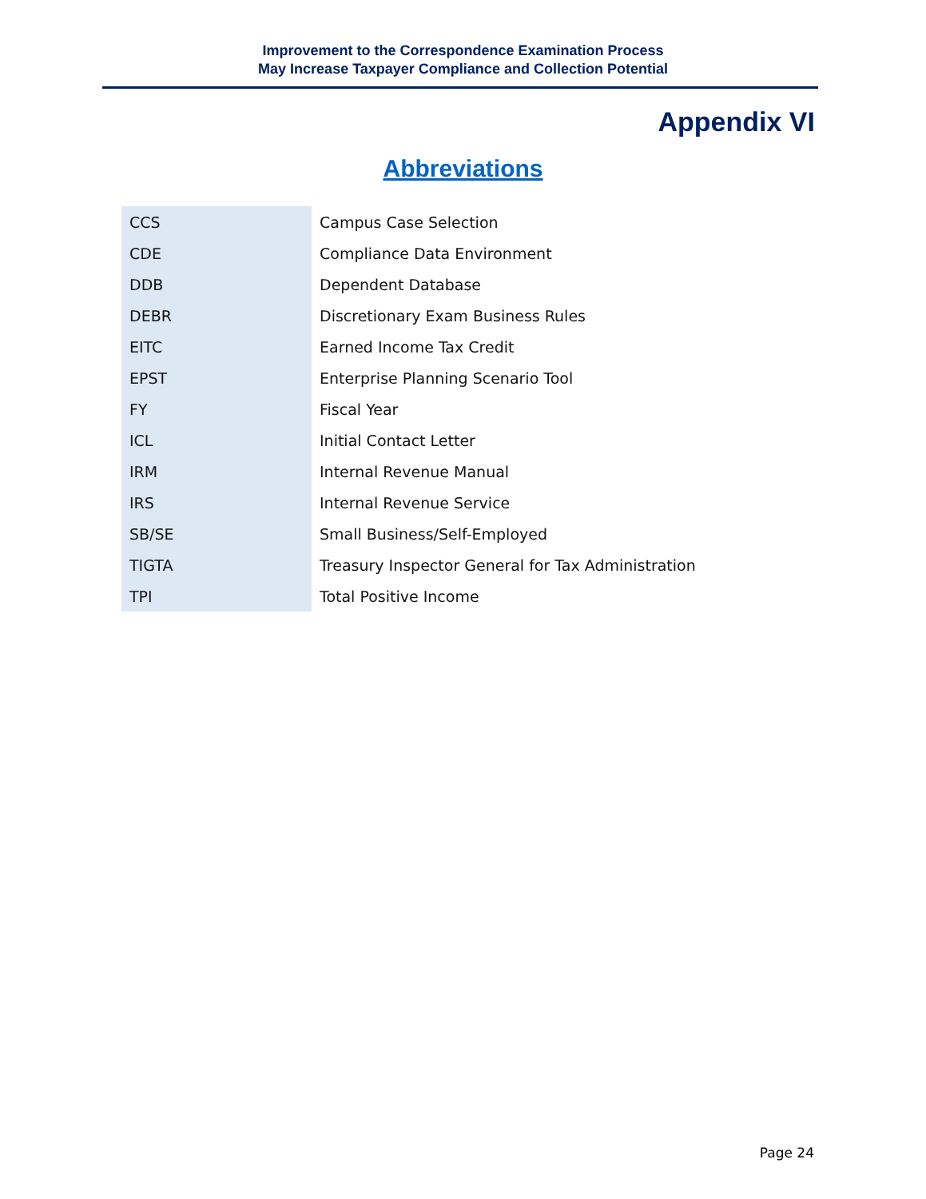Improvement to the Correspondence Examination Process
May Increase Taxpayer Compliance and Collection Potential
Appendix VI
Abbreviations
| CCS | Campus Case Selection |
| CDE | Compliance Data Environment |
| DDB | Dependent Database |
| DEBR | Discretionary Exam Business Rules |
| EITC | Earned Income Tax Credit |
| EPST | Enterprise Planning Scenario Tool |
| FY | Fiscal Year |
| ICL | Initial Contact Letter |
| IRM | Internal Revenue Manual |
| IRS | Internal Revenue Service |
| SB/SE | Small Business/Self-Employed |
| TIGTA | Treasury Inspector General for Tax Administration |
| TPI | Total Positive Income |
Page 24